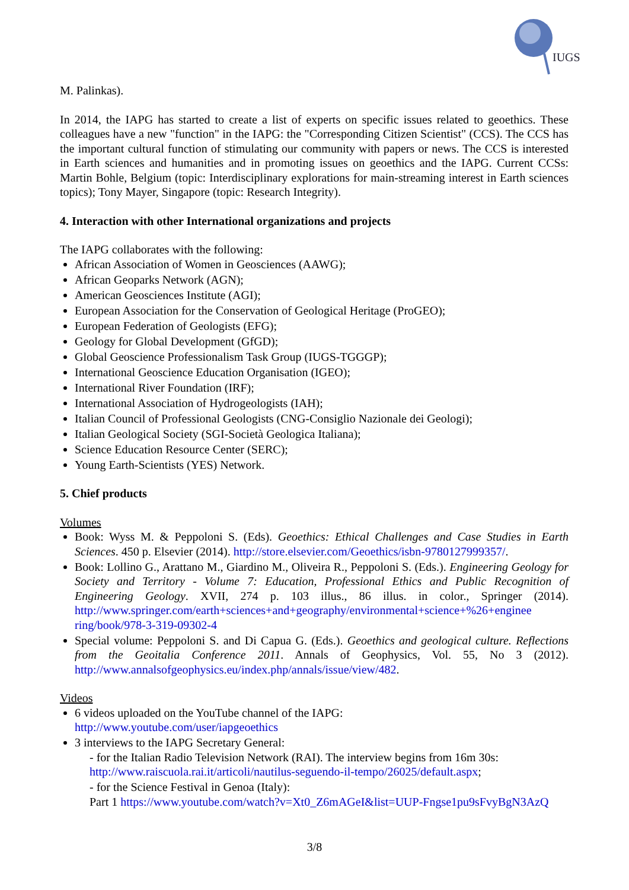IUGS
M. Palinkas).
In 2014, the IAPG has started to create a list of experts on specific issues related to geoethics. These colleagues have a new "function" in the IAPG: the "Corresponding Citizen Scientist" (CCS). The CCS has the important cultural function of stimulating our community with papers or news. The CCS is interested in Earth sciences and humanities and in promoting issues on geoethics and the IAPG. Current CCSs: Martin Bohle, Belgium (topic: Interdisciplinary explorations for main-streaming interest in Earth sciences topics); Tony Mayer, Singapore (topic: Research Integrity).
4. Interaction with other International organizations and projects
The IAPG collaborates with the following:
African Association of Women in Geosciences (AAWG);
African Geoparks Network (AGN);
American Geosciences Institute (AGI);
European Association for the Conservation of Geological Heritage (ProGEO);
European Federation of Geologists (EFG);
Geology for Global Development (GfGD);
Global Geoscience Professionalism Task Group (IUGS-TGGGP);
International Geoscience Education Organisation (IGEO);
International River Foundation (IRF);
International Association of Hydrogeologists (IAH);
Italian Council of Professional Geologists (CNG-Consiglio Nazionale dei Geologi);
Italian Geological Society (SGI-Società Geologica Italiana);
Science Education Resource Center (SERC);
Young Earth-Scientists (YES) Network.
5. Chief products
Volumes
Book: Wyss M. & Peppoloni S. (Eds). Geoethics: Ethical Challenges and Case Studies in Earth Sciences. 450 p. Elsevier (2014). http://store.elsevier.com/Geoethics/isbn-9780127999357/.
Book: Lollino G., Arattano M., Giardino M., Oliveira R., Peppoloni S. (Eds.). Engineering Geology for Society and Territory - Volume 7: Education, Professional Ethics and Public Recognition of Engineering Geology. XVII, 274 p. 103 illus., 86 illus. in color., Springer (2014). http://www.springer.com/earth+sciences+and+geography/environmental+science+%26+enginee ring/book/978-3-319-09302-4
Special volume: Peppoloni S. and Di Capua G. (Eds.). Geoethics and geological culture. Reflections from the Geoitalia Conference 2011. Annals of Geophysics, Vol. 55, No 3 (2012). http://www.annalsofgeophysics.eu/index.php/annals/issue/view/482.
Videos
6 videos uploaded on the YouTube channel of the IAPG:
http://www.youtube.com/user/iapgeoethics
3 interviews to the IAPG Secretary General:
- for the Italian Radio Television Network (RAI). The interview begins from 16m 30s:
http://www.raiscuola.rai.it/articoli/nautilus-seguendo-il-tempo/26025/default.aspx;
- for the Science Festival in Genoa (Italy):
Part 1 https://www.youtube.com/watch?v=Xt0_Z6mAGeI&list=UUP-Fngse1pu9sFvyBgN3AzQ
3/8